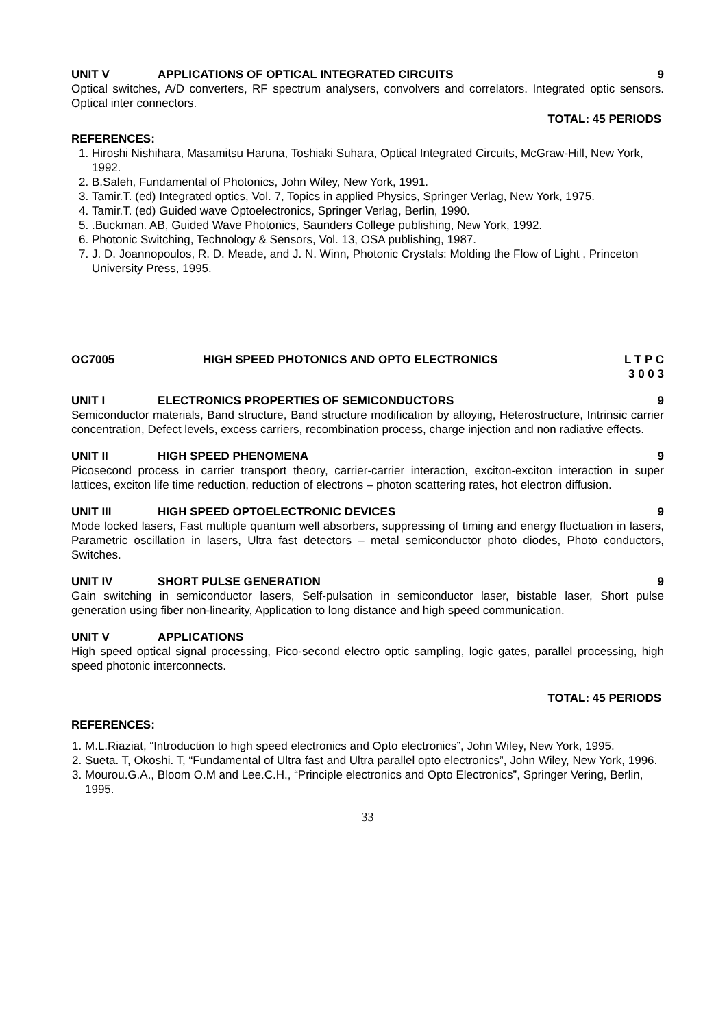UNIT V APPLICATIONS OF OPTICAL INTEGRATED CIRCUITS 9
Optical switches, A/D converters, RF spectrum analysers, convolvers and correlators. Integrated optic sensors. Optical inter connectors.
TOTAL: 45 PERIODS
REFERENCES:
1. Hiroshi Nishihara, Masamitsu Haruna, Toshiaki Suhara, Optical Integrated Circuits, McGraw-Hill, New York, 1992.
2. B.Saleh, Fundamental of Photonics, John Wiley, New York, 1991.
3. Tamir.T. (ed) Integrated optics, Vol. 7, Topics in applied Physics, Springer Verlag, New York, 1975.
4. Tamir.T. (ed) Guided wave Optoelectronics, Springer Verlag, Berlin, 1990.
5. .Buckman. AB, Guided Wave Photonics, Saunders College publishing, New York, 1992.
6. Photonic Switching, Technology & Sensors, Vol. 13, OSA publishing, 1987.
7. J. D. Joannopoulos, R. D. Meade, and J. N. Winn, Photonic Crystals: Molding the Flow of Light , Princeton University Press, 1995.
OC7005 HIGH SPEED PHOTONICS AND OPTO ELECTRONICS L T P C
3 0 0 3
UNIT I ELECTRONICS PROPERTIES OF SEMICONDUCTORS 9
Semiconductor materials, Band structure, Band structure modification by alloying, Heterostructure, Intrinsic carrier concentration, Defect levels, excess carriers, recombination process, charge injection and non radiative effects.
UNIT II HIGH SPEED PHENOMENA 9
Picosecond process in carrier transport theory, carrier-carrier interaction, exciton-exciton interaction in super lattices, exciton life time reduction, reduction of electrons – photon scattering rates, hot electron diffusion.
UNIT III HIGH SPEED OPTOELECTRONIC DEVICES 9
Mode locked lasers, Fast multiple quantum well absorbers, suppressing of timing and energy fluctuation in lasers, Parametric oscillation in lasers, Ultra fast detectors – metal semiconductor photo diodes, Photo conductors, Switches.
UNIT IV SHORT PULSE GENERATION 9
Gain switching in semiconductor lasers, Self-pulsation in semiconductor laser, bistable laser, Short pulse generation using fiber non-linearity, Application to long distance and high speed communication.
UNIT V APPLICATIONS
High speed optical signal processing, Pico-second electro optic sampling, logic gates, parallel processing, high speed photonic interconnects.
TOTAL: 45 PERIODS
REFERENCES:
1. M.L.Riaziat, “Introduction to high speed electronics and Opto electronics”, John Wiley, New York, 1995.
2. Sueta. T, Okoshi. T, “Fundamental of Ultra fast and Ultra parallel opto electronics”, John Wiley, New York, 1996.
3. Mourou.G.A., Bloom O.M and Lee.C.H., “Principle electronics and Opto Electronics”, Springer Vering, Berlin, 1995.
33